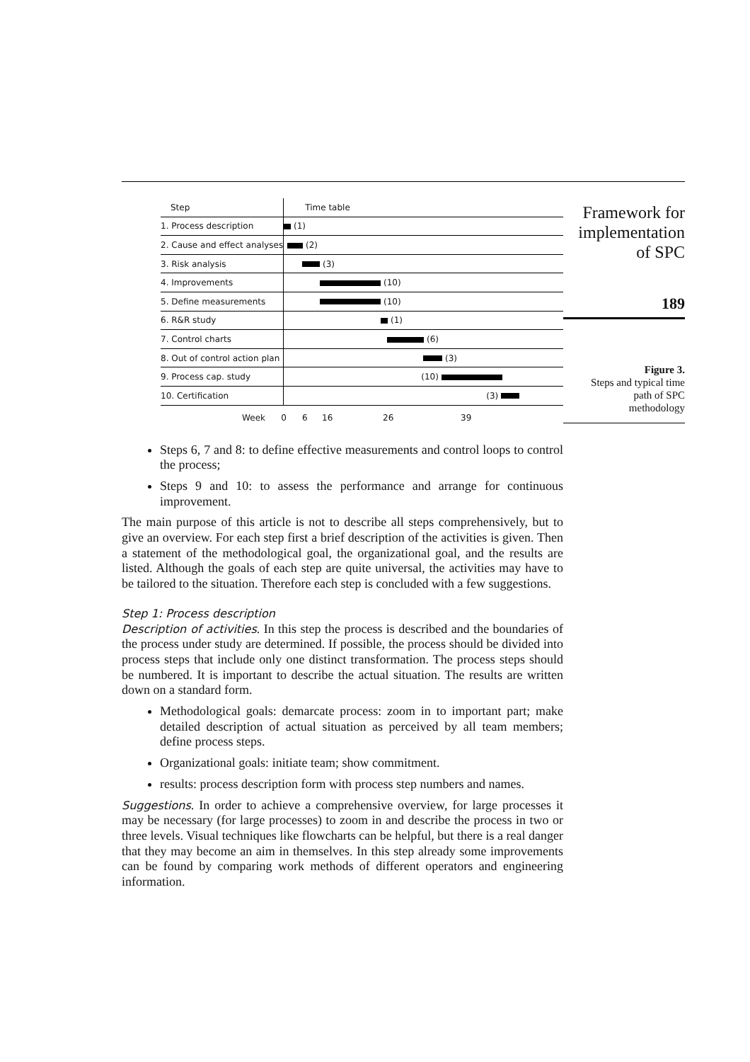| Step | Time table |
| 1. Process description | (1) |
| 2. Cause and effect analyses | (2) |
| 3. Risk analysis | (3) |
| 4. Improvements | (10) |
| 5. Define measurements | (10) |
| 6. R&R study | (1) |
| 7. Control charts | (6) |
| 8. Out of control action plan | (3) |
| 9. Process cap. study | (10) |
| 10. Certification | (3) |
Week 0 6 16 26 39
Framework for
implementation
of SPC
189
Figure 3.
Steps and typical time
path of SPC
methodology
Steps 6, 7 and 8: to define effective measurements and control loops to control the process;
Steps 9 and 10: to assess the performance and arrange for continuous improvement.
The main purpose of this article is not to describe all steps comprehensively, but to give an overview. For each step first a brief description of the activities is given. Then a statement of the methodological goal, the organizational goal, and the results are listed. Although the goals of each step are quite universal, the activities may have to be tailored to the situation. Therefore each step is concluded with a few suggestions.
Step 1: Process description
Description of activities. In this step the process is described and the boundaries of the process under study are determined. If possible, the process should be divided into process steps that include only one distinct transformation. The process steps should be numbered. It is important to describe the actual situation. The results are written down on a standard form.
Methodological goals: demarcate process: zoom in to important part; make detailed description of actual situation as perceived by all team members; define process steps.
Organizational goals: initiate team; show commitment.
results: process description form with process step numbers and names.
Suggestions. In order to achieve a comprehensive overview, for large processes it may be necessary (for large processes) to zoom in and describe the process in two or three levels. Visual techniques like flowcharts can be helpful, but there is a real danger that they may become an aim in themselves. In this step already some improvements can be found by comparing work methods of different operators and engineering information.